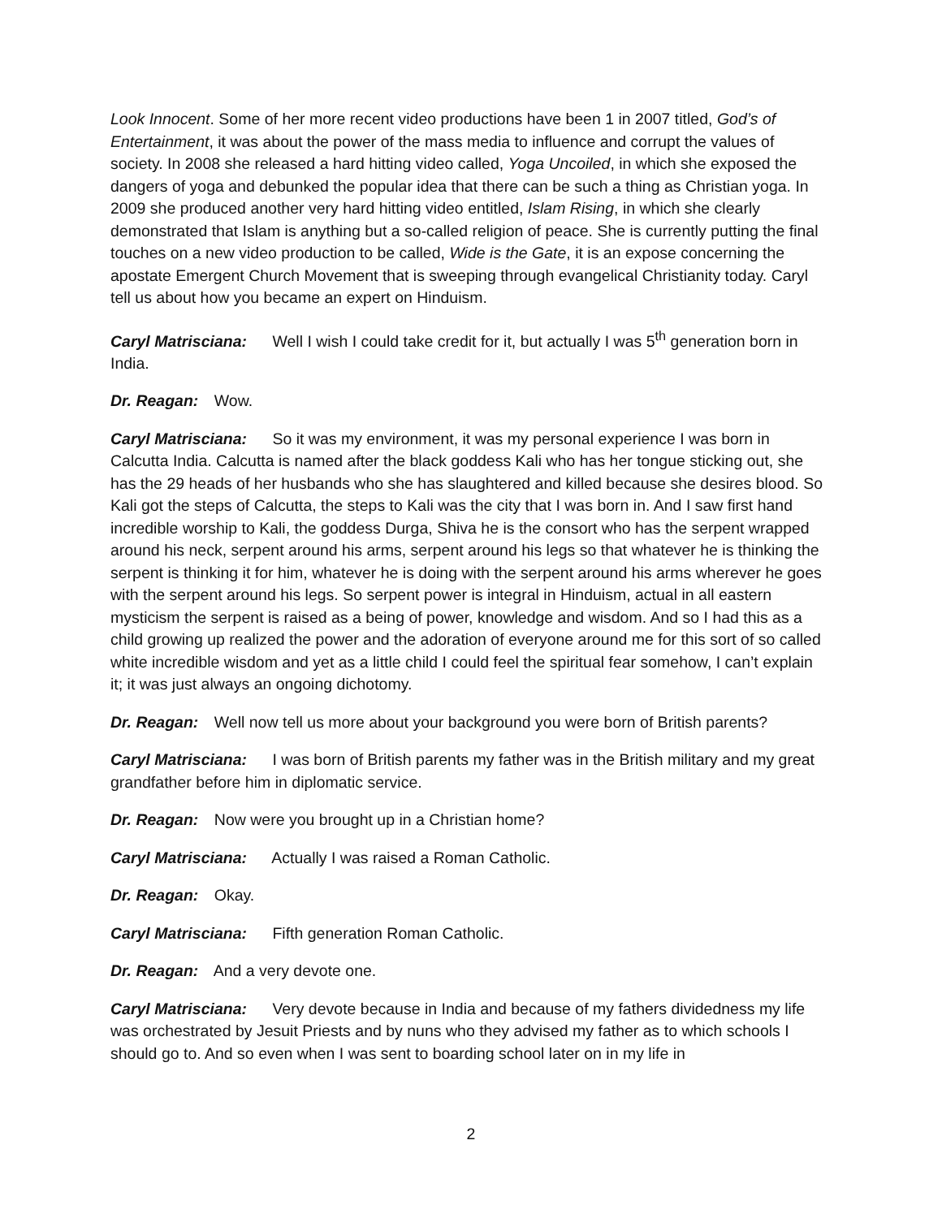Look Innocent. Some of her more recent video productions have been 1 in 2007 titled, God’s of Entertainment, it was about the power of the mass media to influence and corrupt the values of society. In 2008 she released a hard hitting video called, Yoga Uncoiled, in which she exposed the dangers of yoga and debunked the popular idea that there can be such a thing as Christian yoga. In 2009 she produced another very hard hitting video entitled, Islam Rising, in which she clearly demonstrated that Islam is anything but a so-called religion of peace. She is currently putting the final touches on a new video production to be called, Wide is the Gate, it is an expose concerning the apostate Emergent Church Movement that is sweeping through evangelical Christianity today. Caryl tell us about how you became an expert on Hinduism.
Caryl Matrisciana: Well I wish I could take credit for it, but actually I was 5<sup>th</sup> generation born in India.
Dr. Reagan: Wow.
Caryl Matrisciana: So it was my environment, it was my personal experience I was born in Calcutta India. Calcutta is named after the black goddess Kali who has her tongue sticking out, she has the 29 heads of her husbands who she has slaughtered and killed because she desires blood. So Kali got the steps of Calcutta, the steps to Kali was the city that I was born in. And I saw first hand incredible worship to Kali, the goddess Durga, Shiva he is the consort who has the serpent wrapped around his neck, serpent around his arms, serpent around his legs so that whatever he is thinking the serpent is thinking it for him, whatever he is doing with the serpent around his arms wherever he goes with the serpent around his legs. So serpent power is integral in Hinduism, actual in all eastern mysticism the serpent is raised as a being of power, knowledge and wisdom. And so I had this as a child growing up realized the power and the adoration of everyone around me for this sort of so called white incredible wisdom and yet as a little child I could feel the spiritual fear somehow, I can’t explain it; it was just always an ongoing dichotomy.
Dr. Reagan: Well now tell us more about your background you were born of British parents?
Caryl Matrisciana: I was born of British parents my father was in the British military and my great grandfather before him in diplomatic service.
Dr. Reagan: Now were you brought up in a Christian home?
Caryl Matrisciana: Actually I was raised a Roman Catholic.
Dr. Reagan: Okay.
Caryl Matrisciana: Fifth generation Roman Catholic.
Dr. Reagan: And a very devote one.
Caryl Matrisciana: Very devote because in India and because of my fathers dividedness my life was orchestrated by Jesuit Priests and by nuns who they advised my father as to which schools I should go to. And so even when I was sent to boarding school later on in my life in
2